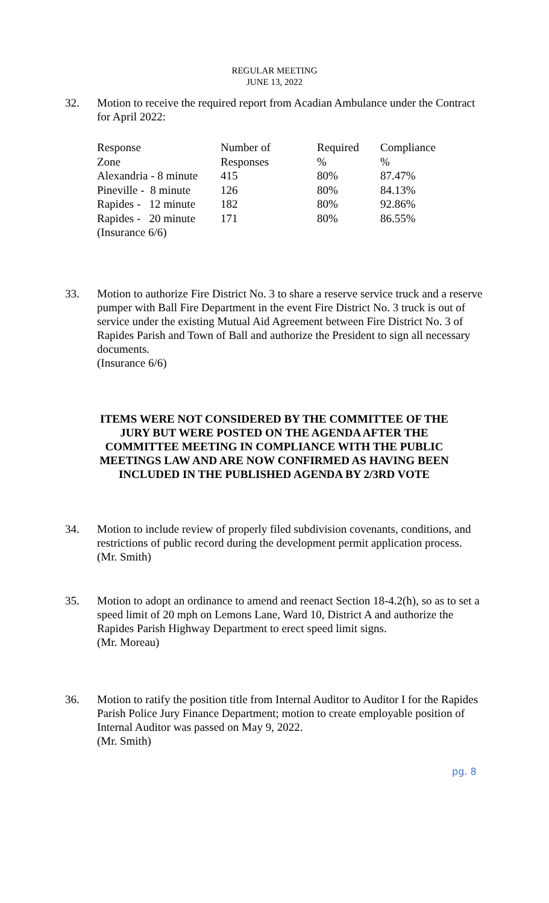REGULAR MEETING
JUNE 13, 2022
32. Motion to receive the required report from Acadian Ambulance under the Contract for April 2022:
| Response | Number of | Required | Compliance |
| Zone | Responses | % | % |
| Alexandria - 8 minute | 415 | 80% | 87.47% |
| Pineville - 8 minute | 126 | 80% | 84.13% |
| Rapides - 12 minute | 182 | 80% | 92.86% |
| Rapides - 20 minute | 171 | 80% | 86.55% |
| (Insurance 6/6) | | | |
33. Motion to authorize Fire District No. 3 to share a reserve service truck and a reserve pumper with Ball Fire Department in the event Fire District No. 3 truck is out of service under the existing Mutual Aid Agreement between Fire District No. 3 of Rapides Parish and Town of Ball and authorize the President to sign all necessary documents.
(Insurance 6/6)
ITEMS WERE NOT CONSIDERED BY THE COMMITTEE OF THE JURY BUT WERE POSTED ON THE AGENDA AFTER THE COMMITTEE MEETING IN COMPLIANCE WITH THE PUBLIC MEETINGS LAW AND ARE NOW CONFIRMED AS HAVING BEEN INCLUDED IN THE PUBLISHED AGENDA BY 2/3RD VOTE
34. Motion to include review of properly filed subdivision covenants, conditions, and restrictions of public record during the development permit application process.
(Mr. Smith)
35. Motion to adopt an ordinance to amend and reenact Section 18-4.2(h), so as to set a speed limit of 20 mph on Lemons Lane, Ward 10, District A and authorize the Rapides Parish Highway Department to erect speed limit signs.
(Mr. Moreau)
36. Motion to ratify the position title from Internal Auditor to Auditor I for the Rapides Parish Police Jury Finance Department; motion to create employable position of Internal Auditor was passed on May 9, 2022.
(Mr. Smith)
pg. 8